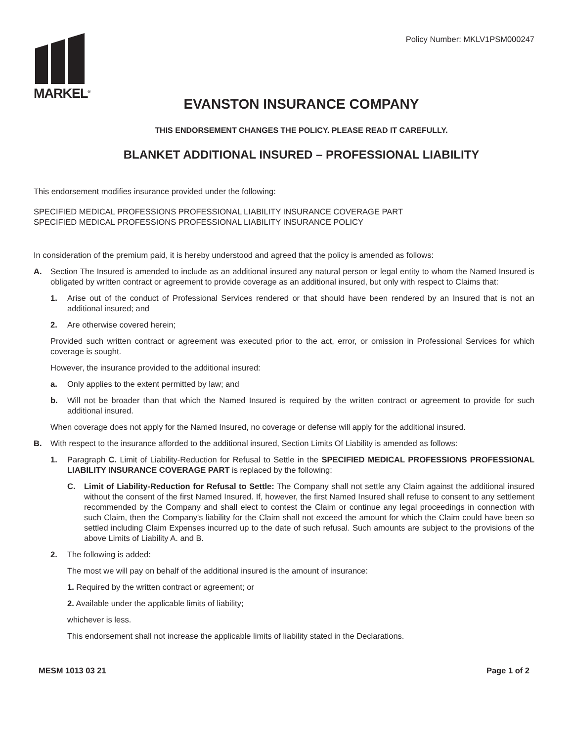MARKEL<sup>®</sup>
Policy Number: MKLV1PSM000247
EVANSTON INSURANCE COMPANY
THIS ENDORSEMENT CHANGES THE POLICY. PLEASE READ IT CAREFULLY.
BLANKET ADDITIONAL INSURED – PROFESSIONAL LIABILITY
This endorsement modifies insurance provided under the following:
SPECIFIED MEDICAL PROFESSIONS PROFESSIONAL LIABILITY INSURANCE COVERAGE PART
SPECIFIED MEDICAL PROFESSIONS PROFESSIONAL LIABILITY INSURANCE POLICY
In consideration of the premium paid, it is hereby understood and agreed that the policy is amended as follows:
A. Section The Insured is amended to include as an additional insured any natural person or legal entity to whom the Named Insured is obligated by written contract or agreement to provide coverage as an additional insured, but only with respect to Claims that:
1. Arise out of the conduct of Professional Services rendered or that should have been rendered by an Insured that is not an additional insured; and
2. Are otherwise covered herein;
Provided such written contract or agreement was executed prior to the act, error, or omission in Professional Services for which coverage is sought.
However, the insurance provided to the additional insured:
a. Only applies to the extent permitted by law; and
b. Will not be broader than that which the Named Insured is required by the written contract or agreement to provide for such additional insured.
When coverage does not apply for the Named Insured, no coverage or defense will apply for the additional insured.
B. With respect to the insurance afforded to the additional insured, Section Limits Of Liability is amended as follows:
1. Paragraph C. Limit of Liability-Reduction for Refusal to Settle in the SPECIFIED MEDICAL PROFESSIONS PROFESSIONAL LIABILITY INSURANCE COVERAGE PART is replaced by the following:
C. Limit of Liability-Reduction for Refusal to Settle: The Company shall not settle any Claim against the additional insured without the consent of the first Named Insured. If, however, the first Named Insured shall refuse to consent to any settlement recommended by the Company and shall elect to contest the Claim or continue any legal proceedings in connection with such Claim, then the Company's liability for the Claim shall not exceed the amount for which the Claim could have been so settled including Claim Expenses incurred up to the date of such refusal. Such amounts are subject to the provisions of the above Limits of Liability A. and B.
2. The following is added:
The most we will pay on behalf of the additional insured is the amount of insurance:
1. Required by the written contract or agreement; or
2. Available under the applicable limits of liability;
whichever is less.
This endorsement shall not increase the applicable limits of liability stated in the Declarations.
MESM 1013 03 21 Page 1 of 2